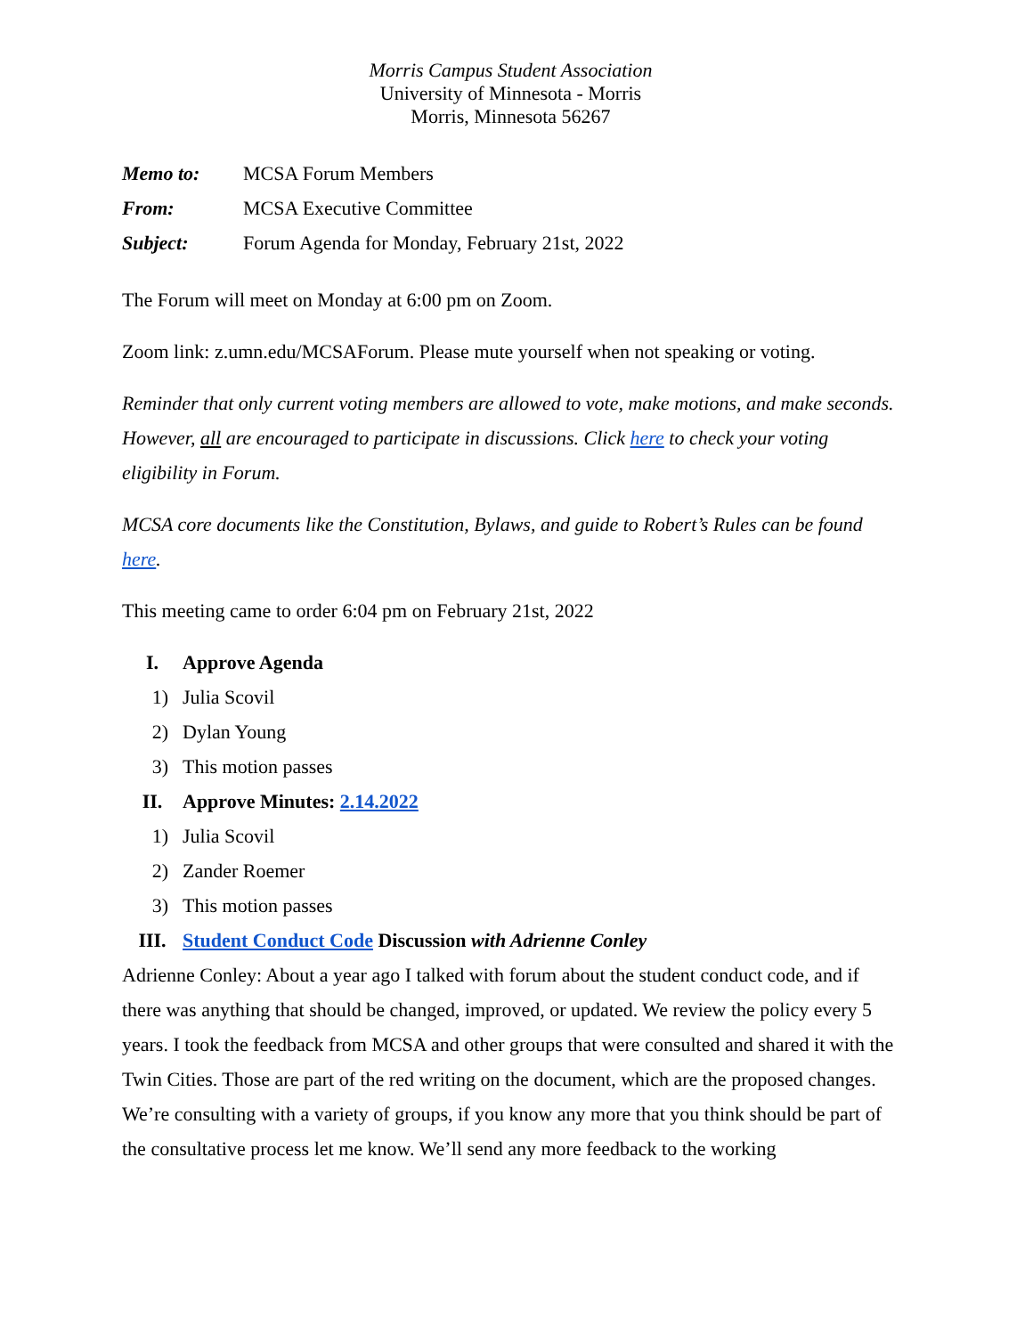Morris Campus Student Association
University of Minnesota - Morris
Morris, Minnesota 56267
| Memo to: | MCSA Forum Members |
| From: | MCSA Executive Committee |
| Subject: | Forum Agenda for Monday, February 21st, 2022 |
The Forum will meet on Monday at 6:00 pm on Zoom.
Zoom link: z.umn.edu/MCSAForum. Please mute yourself when not speaking or voting.
Reminder that only current voting members are allowed to vote, make motions, and make seconds. However, all are encouraged to participate in discussions. Click here to check your voting eligibility in Forum.
MCSA core documents like the Constitution, Bylaws, and guide to Robert’s Rules can be found here.
This meeting came to order 6:04 pm on February 21st, 2022
I. Approve Agenda
1) Julia Scovil
2) Dylan Young
3) This motion passes
II. Approve Minutes: 2.14.2022
1) Julia Scovil
2) Zander Roemer
3) This motion passes
III. Student Conduct Code Discussion with Adrienne Conley
Adrienne Conley: About a year ago I talked with forum about the student conduct code, and if there was anything that should be changed, improved, or updated. We review the policy every 5 years. I took the feedback from MCSA and other groups that were consulted and shared it with the Twin Cities. Those are part of the red writing on the document, which are the proposed changes. We’re consulting with a variety of groups, if you know any more that you think should be part of the consultative process let me know. We’ll send any more feedback to the working